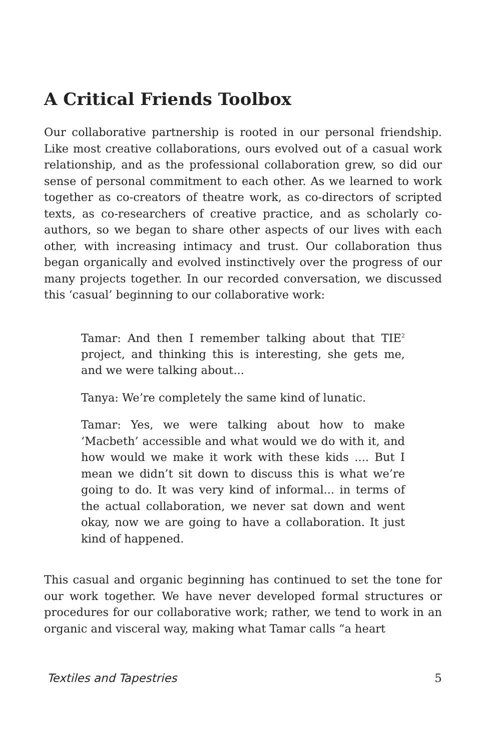A Critical Friends Toolbox
Our collaborative partnership is rooted in our personal friendship. Like most creative collaborations, ours evolved out of a casual work relationship, and as the professional collaboration grew, so did our sense of personal commitment to each other. As we learned to work together as co-creators of theatre work, as co-directors of scripted texts, as co-researchers of creative practice, and as scholarly co-authors, so we began to share other aspects of our lives with each other, with increasing intimacy and trust. Our collaboration thus began organically and evolved instinctively over the progress of our many projects together. In our recorded conversation, we discussed this ‘casual’ beginning to our collaborative work:
Tamar: And then I remember talking about that TIE<sup>2</sup> project, and thinking this is interesting, she gets me, and we were talking about...
Tanya: We’re completely the same kind of lunatic.
Tamar: Yes, we were talking about how to make ‘Macbeth’ accessible and what would we do with it, and how would we make it work with these kids .... But I mean we didn’t sit down to discuss this is what we’re going to do. It was very kind of informal... in terms of the actual collaboration, we never sat down and went okay, now we are going to have a collaboration. It just kind of happened.
This casual and organic beginning has continued to set the tone for our work together. We have never developed formal structures or procedures for our collaborative work; rather, we tend to work in an organic and visceral way, making what Tamar calls “a heart
Textiles and Tapestries 5